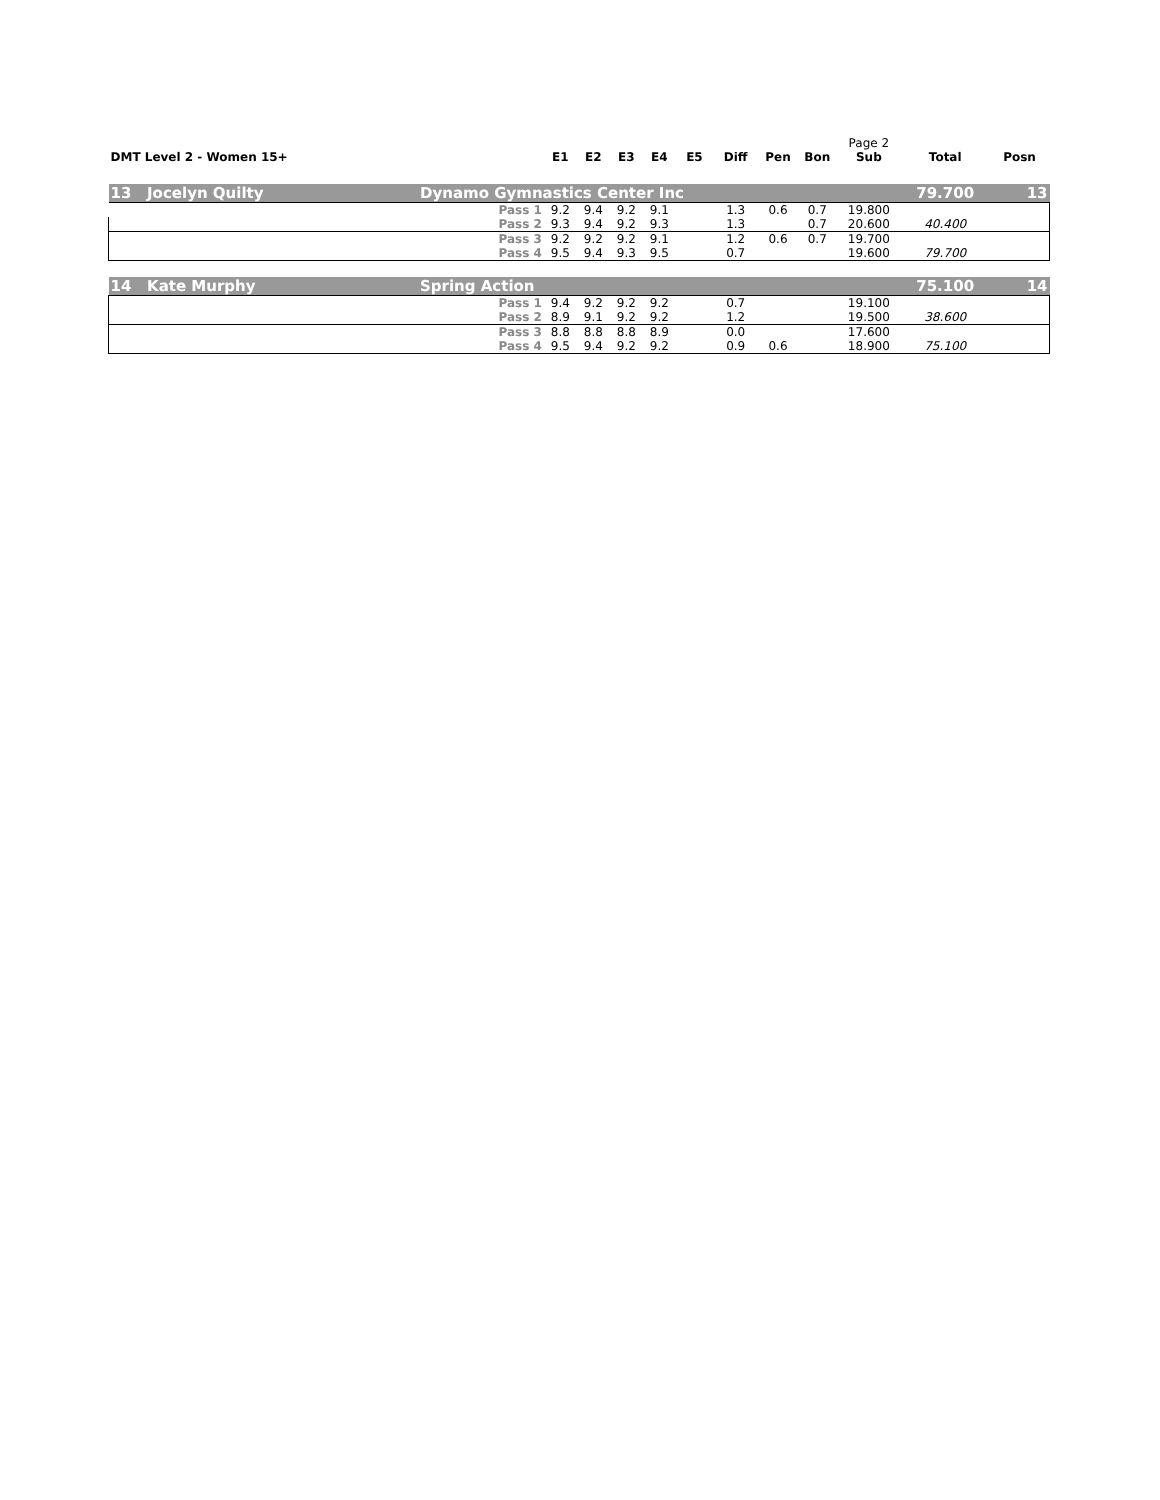| | | | | | | | | | | Page 2 | | |
| DMT Level 2 - Women 15+ | | E1 | E2 | E3 | E4 | E5 | Diff | Pen | Bon | Sub | Total | Posn |
| 13 Jocelyn Quilty | Dynamo Gymnastics Center Inc | | | | | | | | | | 79.700 | 13 |
| | Pass 1 | 9.2 | 9.4 | 9.2 | 9.1 | | 1.3 | 0.6 | 0.7 | 19.800 | | |
| | Pass 2 | 9.3 | 9.4 | 9.2 | 9.3 | | 1.3 | | 0.7 | 20.600 | 40.400 | |
| | Pass 3 | 9.2 | 9.2 | 9.2 | 9.1 | | 1.2 | 0.6 | 0.7 | 19.700 | | |
| | Pass 4 | 9.5 | 9.4 | 9.3 | 9.5 | | 0.7 | | | 19.600 | 79.700 | |
| 14 Kate Murphy | Spring Action | | | | | | | | | | 75.100 | 14 |
| | Pass 1 | 9.4 | 9.2 | 9.2 | 9.2 | | 0.7 | | | 19.100 | | |
| | Pass 2 | 8.9 | 9.1 | 9.2 | 9.2 | | 1.2 | | | 19.500 | 38.600 | |
| | Pass 3 | 8.8 | 8.8 | 8.8 | 8.9 | | 0.0 | | | 17.600 | | |
| | Pass 4 | 9.5 | 9.4 | 9.2 | 9.2 | | 0.9 | 0.6 | | 18.900 | 75.100 | |